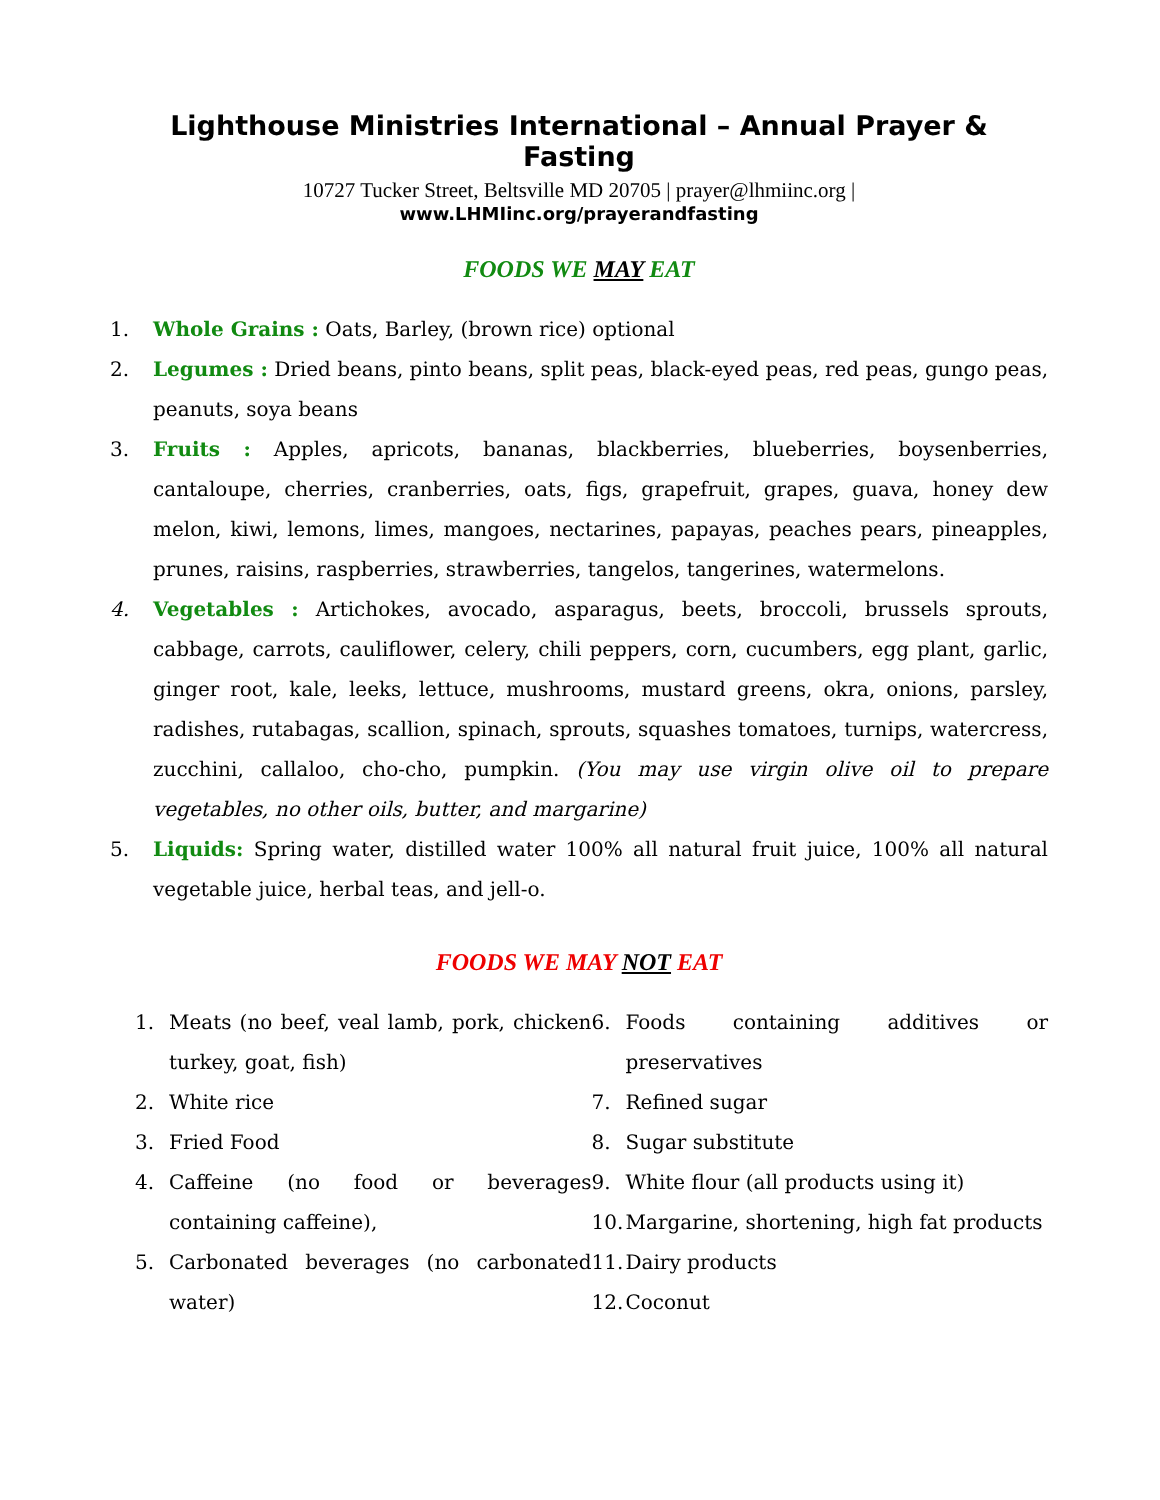Lighthouse Ministries International – Annual Prayer & Fasting
10727 Tucker Street, Beltsville MD 20705 | prayer@lhmiinc.org |
www.LHMIinc.org/prayerandfasting
FOODS WE MAY EAT
1. Whole Grains : Oats, Barley, (brown rice) optional
2. Legumes : Dried beans, pinto beans, split peas, black-eyed peas, red peas, gungo peas, peanuts, soya beans
3. Fruits : Apples, apricots, bananas, blackberries, blueberries, boysenberries, cantaloupe, cherries, cranberries, oats, figs, grapefruit, grapes, guava, honey dew melon, kiwi, lemons, limes, mangoes, nectarines, papayas, peaches pears, pineapples, prunes, raisins, raspberries, strawberries, tangelos, tangerines, watermelons.
4. Vegetables : Artichokes, avocado, asparagus, beets, broccoli, brussels sprouts, cabbage, carrots, cauliflower, celery, chili peppers, corn, cucumbers, egg plant, garlic, ginger root, kale, leeks, lettuce, mushrooms, mustard greens, okra, onions, parsley, radishes, rutabagas, scallion, spinach, sprouts, squashes tomatoes, turnips, watercress, zucchini, callaloo, cho-cho, pumpkin. (You may use virgin olive oil to prepare vegetables, no other oils, butter, and margarine)
5. Liquids: Spring water, distilled water 100% all natural fruit juice, 100% all natural vegetable juice, herbal teas, and jell-o.
FOODS WE MAY NOT EAT
1. Meats (no beef, veal lamb, pork, chicken turkey, goat, fish)
2. White rice
3. Fried Food
4. Caffeine (no food or beverages containing caffeine),
5. Carbonated beverages (no carbonated water)
6. Foods containing additives or preservatives
7. Refined sugar
8. Sugar substitute
9. White flour (all products using it)
10. Margarine, shortening, high fat products
11. Dairy products
12. Coconut